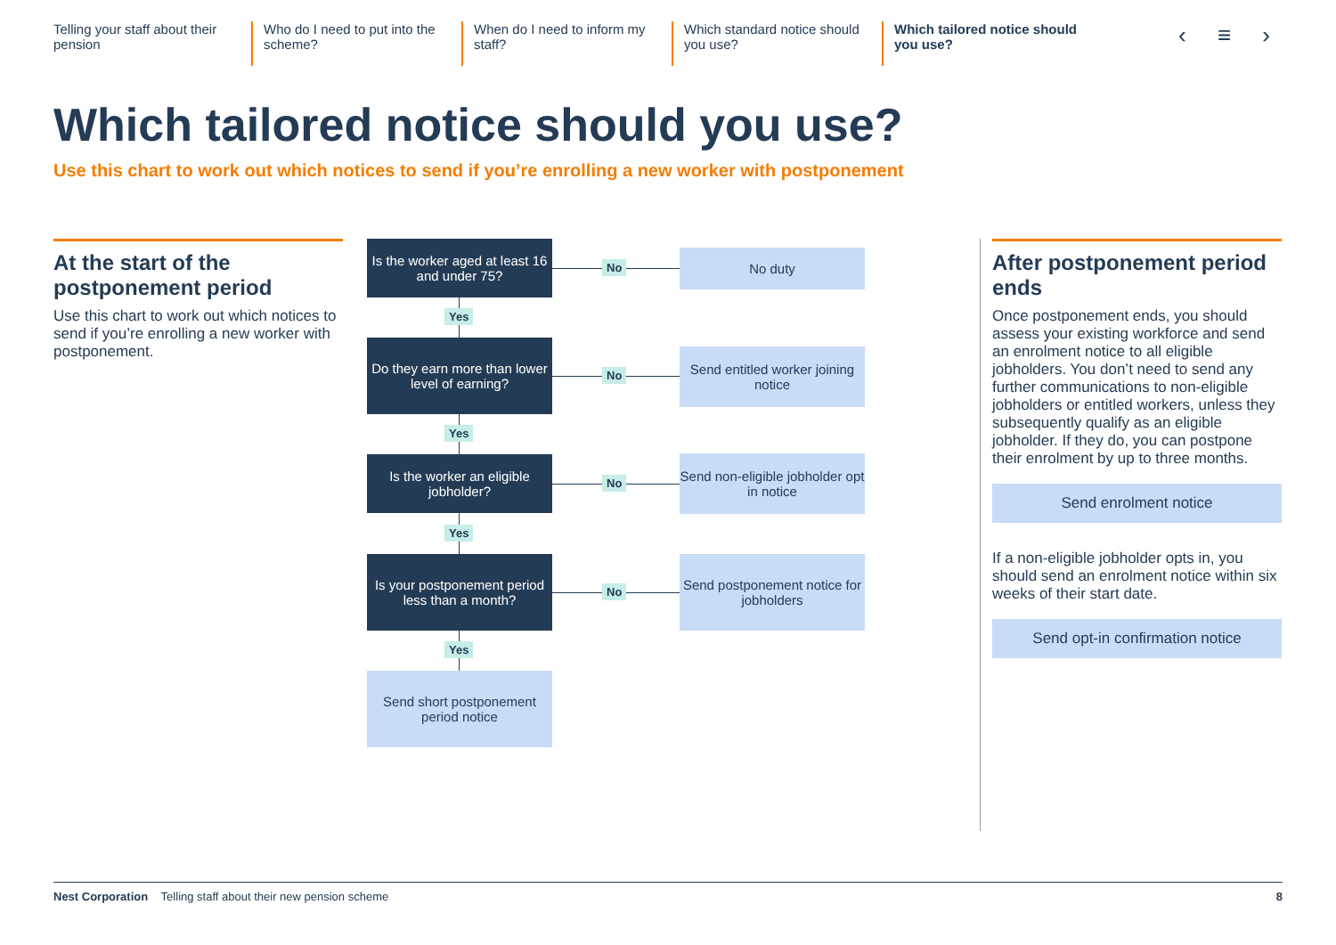Telling your staff about their pension
Who do I need to put into the scheme?
When do I need to inform my staff?
Which standard notice should you use?
Which tailored notice should you use?
‹ ≡ ›
Which tailored notice should you use?
Use this chart to work out which notices to send if you’re enrolling a new worker with postponement
At the start of the postponement period
Use this chart to work out which notices to send if you’re enrolling a new worker with postponement.
Is the worker aged at least 16 and under 75?
No
No duty
Yes
Do they earn more than lower level of earning?
No
Send entitled worker joining notice
Yes
Is the worker an eligible jobholder?
No
Send non-eligible jobholder opt in notice
Yes
Is your postponement period less than a month?
No
Send postponement notice for jobholders
Yes
Send short postponement period notice
After postponement period ends
Once postponement ends, you should assess your existing workforce and send an enrolment notice to all eligible jobholders. You don’t need to send any further communications to non-eligible jobholders or entitled workers, unless they subsequently qualify as an eligible jobholder. If they do, you can postpone their enrolment by up to three months.
Send enrolment notice
If a non-eligible jobholder opts in, you should send an enrolment notice within six weeks of their start date.
Send opt-in confirmation notice
Nest Corporation Telling staff about their new pension scheme 8